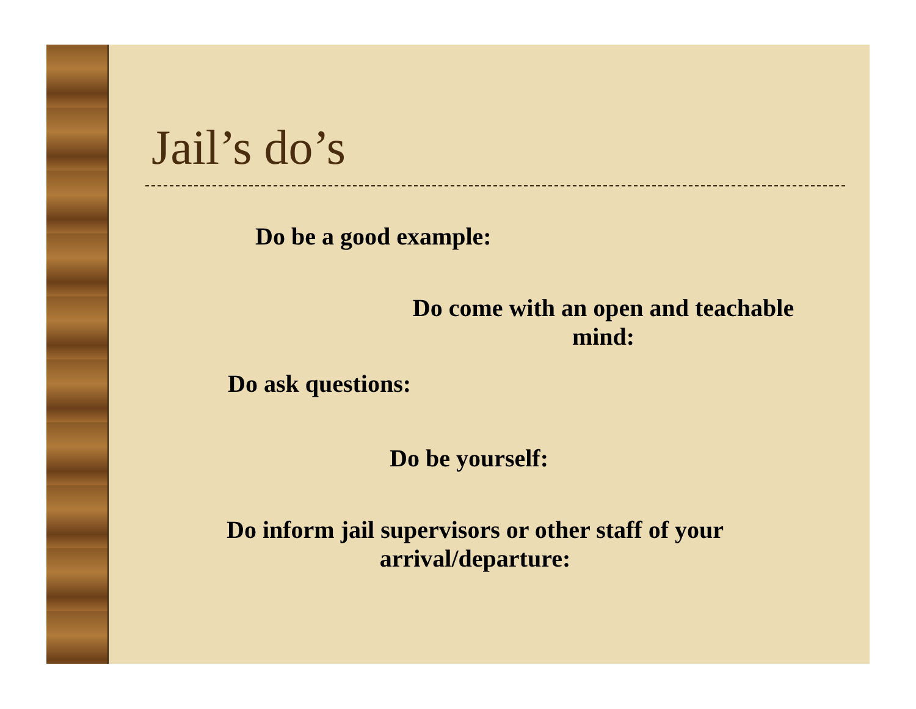Jail’s do’s
Do be a good example:
Do come with an open and teachable mind:
Do ask questions:
Do be yourself:
Do inform jail supervisors or other staff of your arrival/departure: